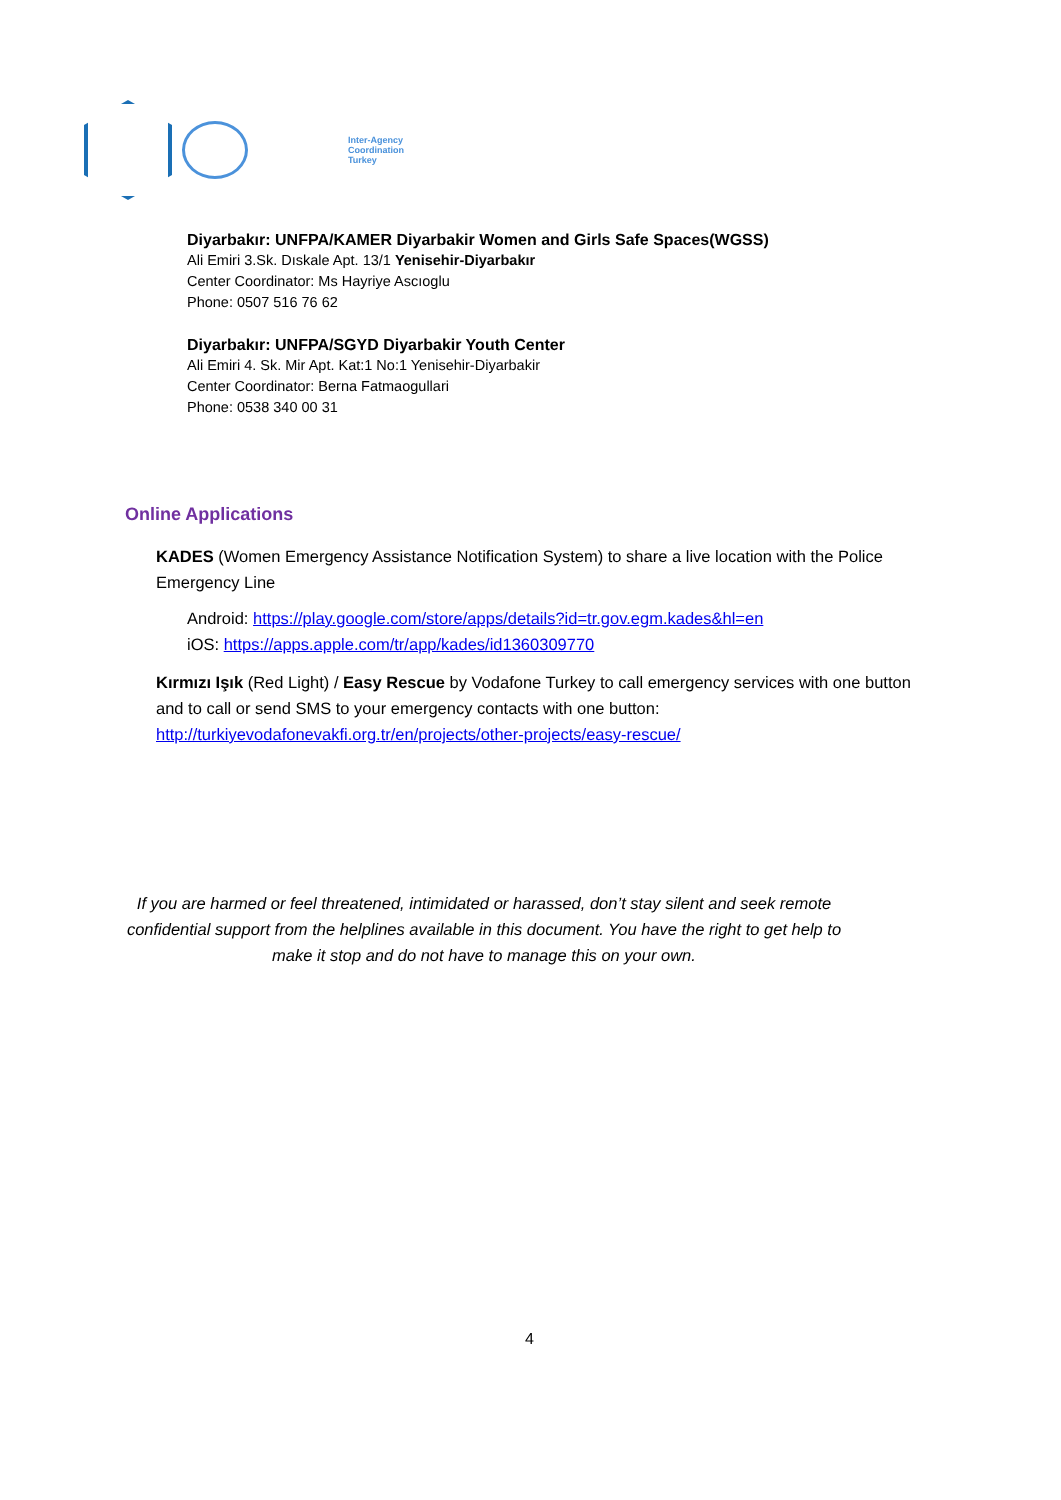Inter-Agency
Coordination
Turkey
Diyarbakır: UNFPA/KAMER Diyarbakir Women and Girls Safe Spaces(WGSS)
Ali Emiri 3.Sk. Dıskale Apt. 13/1 Yenisehir-Diyarbakır
Center Coordinator: Ms Hayriye Ascıoglu
Phone: 0507 516 76 62
Diyarbakır: UNFPA/SGYD Diyarbakir Youth Center
Ali Emiri 4. Sk. Mir Apt. Kat:1 No:1 Yenisehir-Diyarbakir
Center Coordinator: Berna Fatmaogullari
Phone: 0538 340 00 31
Online Applications
KADES (Women Emergency Assistance Notification System) to share a live location with the Police Emergency Line
Android: https://play.google.com/store/apps/details?id=tr.gov.egm.kades&hl=en
iOS: https://apps.apple.com/tr/app/kades/id1360309770
Kırmızı Işık (Red Light) / Easy Rescue by Vodafone Turkey to call emergency services with one button and to call or send SMS to your emergency contacts with one button:
http://turkiyevodafonevakfi.org.tr/en/projects/other-projects/easy-rescue/
If you are harmed or feel threatened, intimidated or harassed, don’t stay silent and seek remote confidential support from the helplines available in this document. You have the right to get help to make it stop and do not have to manage this on your own.
4